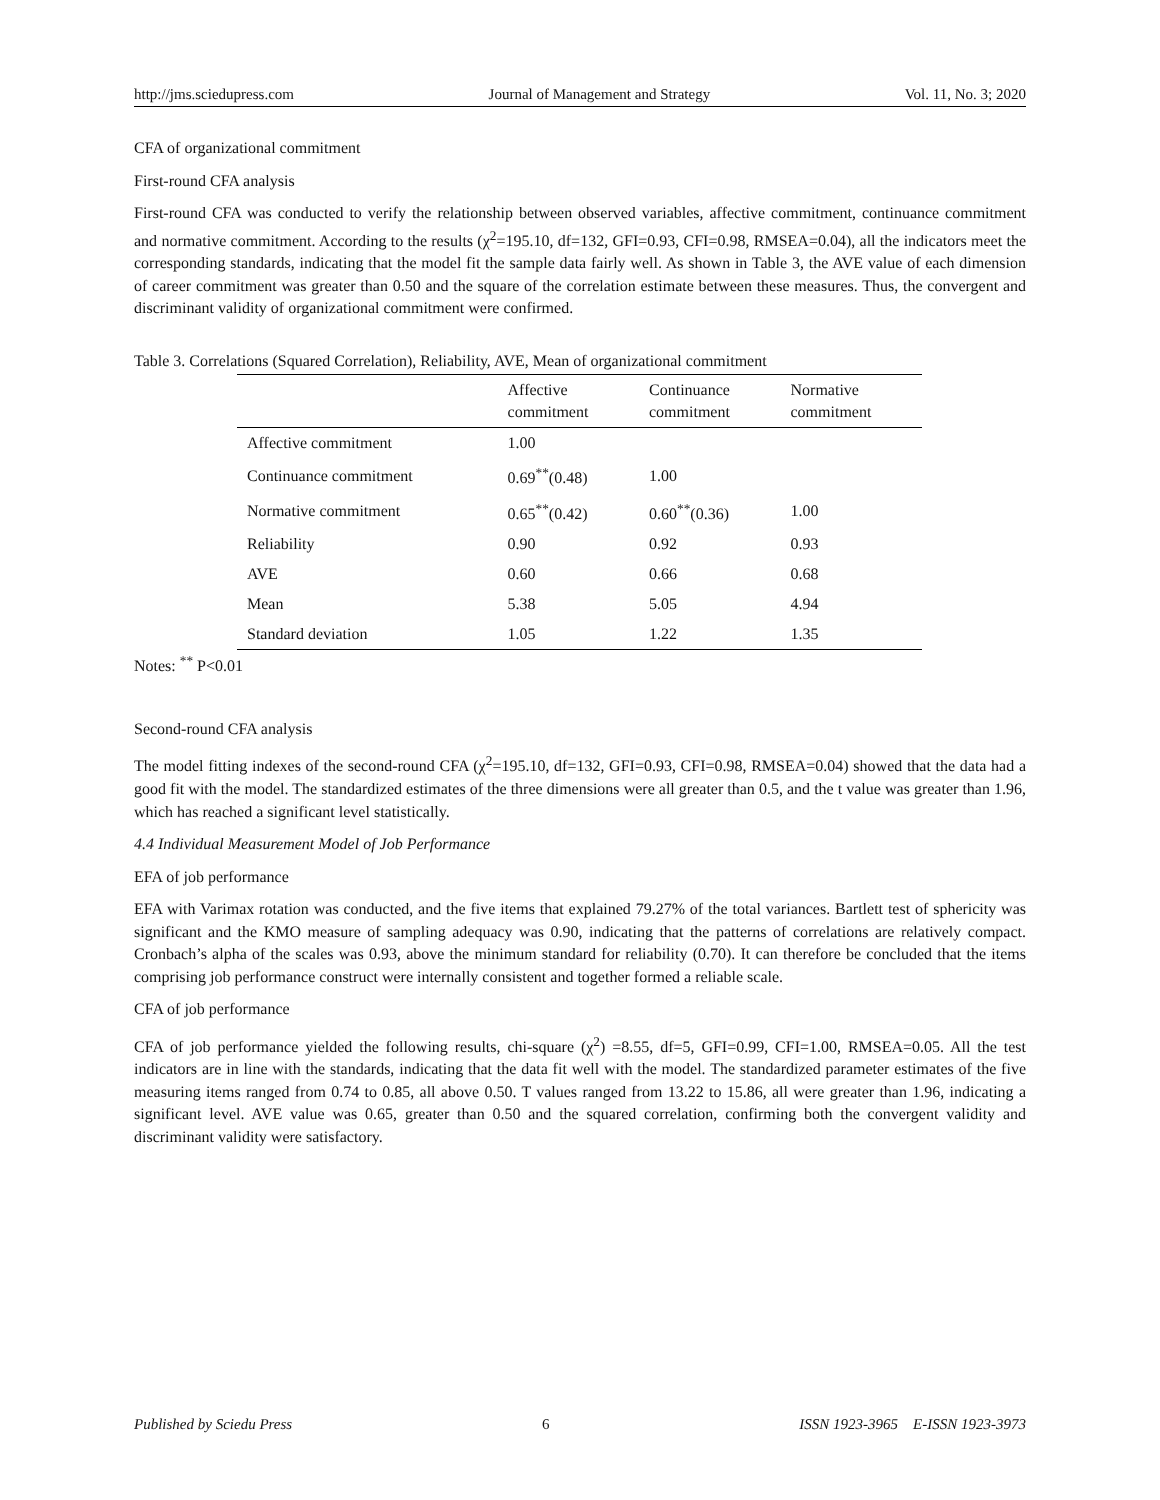http://jms.sciedupress.com Journal of Management and Strategy Vol. 11, No. 3; 2020
CFA of organizational commitment
First-round CFA analysis
First-round CFA was conducted to verify the relationship between observed variables, affective commitment, continuance commitment and normative commitment. According to the results (χ<sup>2</sup>=195.10, df=132, GFI=0.93, CFI=0.98, RMSEA=0.04), all the indicators meet the corresponding standards, indicating that the model fit the sample data fairly well. As shown in Table 3, the AVE value of each dimension of career commitment was greater than 0.50 and the square of the correlation estimate between these measures. Thus, the convergent and discriminant validity of organizational commitment were confirmed.
Table 3. Correlations (Squared Correlation), Reliability, AVE, Mean of organizational commitment
| | Affective commitment | Continuance commitment | Normative commitment |
| --- | --- | --- | --- |
| Affective commitment | 1.00 | | |
| Continuance commitment | 0.69<sup>**</sup>(0.48) | 1.00 | |
| Normative commitment | 0.65<sup>**</sup>(0.42) | 0.60<sup>**</sup>(0.36) | 1.00 |
| Reliability | 0.90 | 0.92 | 0.93 |
| AVE | 0.60 | 0.66 | 0.68 |
| Mean | 5.38 | 5.05 | 4.94 |
| Standard deviation | 1.05 | 1.22 | 1.35 |
Notes: <sup>**</sup> P<0.01
Second-round CFA analysis
The model fitting indexes of the second-round CFA (χ<sup>2</sup>=195.10, df=132, GFI=0.93, CFI=0.98, RMSEA=0.04) showed that the data had a good fit with the model. The standardized estimates of the three dimensions were all greater than 0.5, and the t value was greater than 1.96, which has reached a significant level statistically.
4.4 Individual Measurement Model of Job Performance
EFA of job performance
EFA with Varimax rotation was conducted, and the five items that explained 79.27% of the total variances. Bartlett test of sphericity was significant and the KMO measure of sampling adequacy was 0.90, indicating that the patterns of correlations are relatively compact. Cronbach’s alpha of the scales was 0.93, above the minimum standard for reliability (0.70). It can therefore be concluded that the items comprising job performance construct were internally consistent and together formed a reliable scale.
CFA of job performance
CFA of job performance yielded the following results, chi-square (χ<sup>2</sup>) =8.55, df=5, GFI=0.99, CFI=1.00, RMSEA=0.05. All the test indicators are in line with the standards, indicating that the data fit well with the model. The standardized parameter estimates of the five measuring items ranged from 0.74 to 0.85, all above 0.50. T values ranged from 13.22 to 15.86, all were greater than 1.96, indicating a significant level. AVE value was 0.65, greater than 0.50 and the squared correlation, confirming both the convergent validity and discriminant validity were satisfactory.
Published by Sciedu Press 6 ISSN 1923-3965 E-ISSN 1923-3973